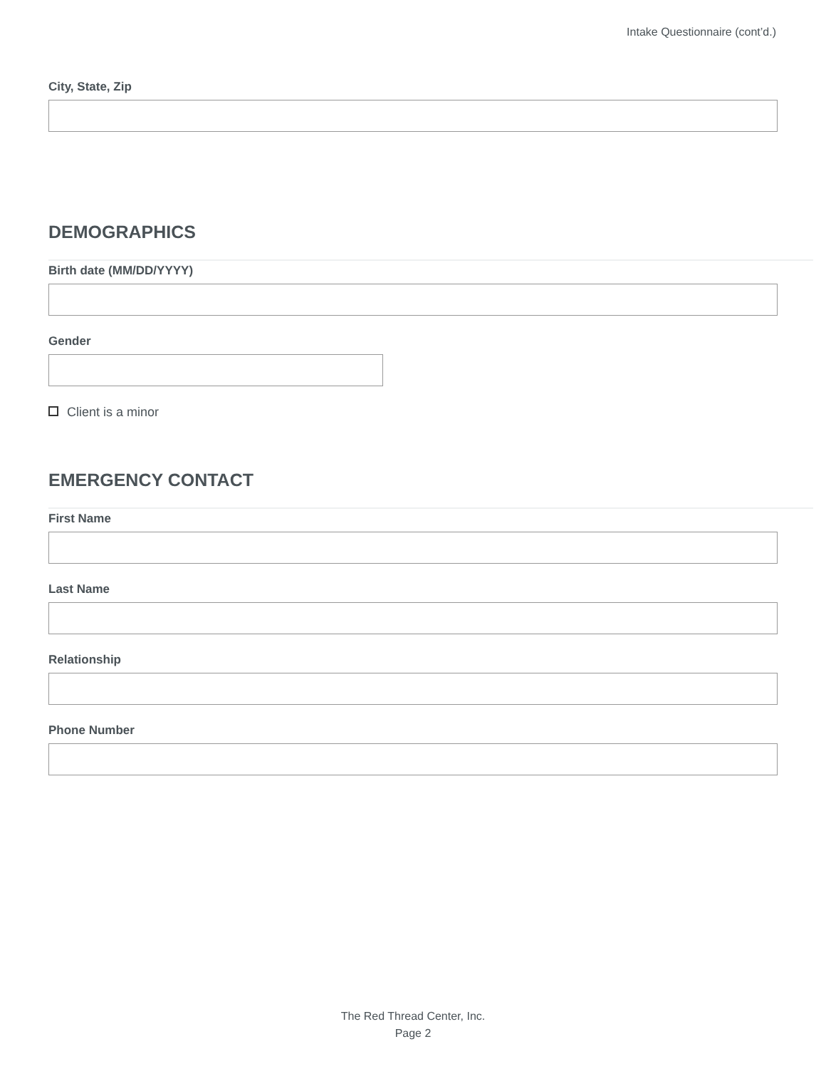Intake Questionnaire (cont’d.)
City, State, Zip
DEMOGRAPHICS
Birth date (MM/DD/YYYY)
Gender
Client is a minor
EMERGENCY CONTACT
First Name
Last Name
Relationship
Phone Number
The Red Thread Center, Inc.
Page 2